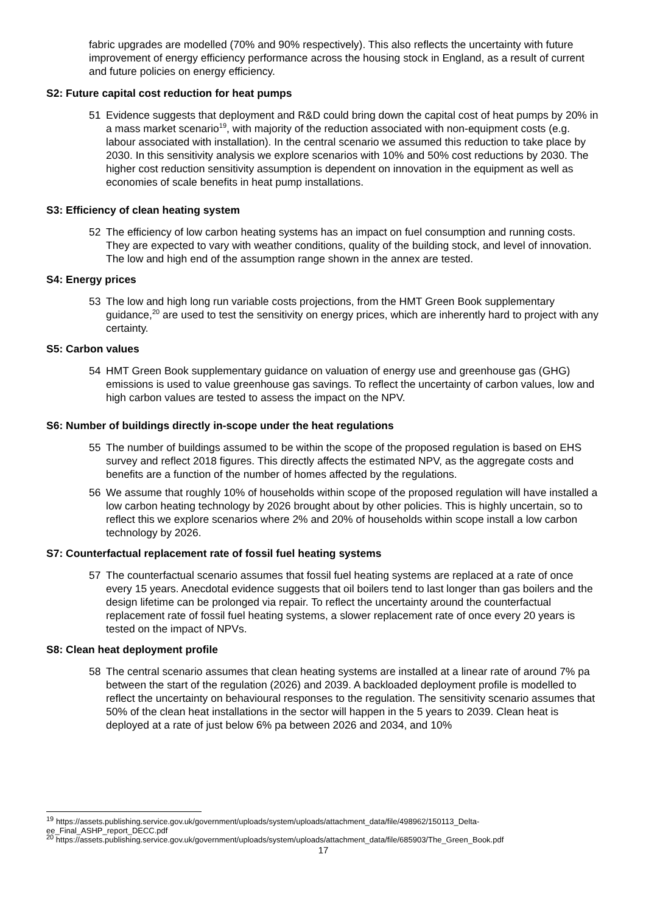fabric upgrades are modelled (70% and 90% respectively). This also reflects the uncertainty with future improvement of energy efficiency performance across the housing stock in England, as a result of current and future policies on energy efficiency.
S2: Future capital cost reduction for heat pumps
51 Evidence suggests that deployment and R&D could bring down the capital cost of heat pumps by 20% in a mass market scenario<sup>19</sup>, with majority of the reduction associated with non-equipment costs (e.g. labour associated with installation). In the central scenario we assumed this reduction to take place by 2030. In this sensitivity analysis we explore scenarios with 10% and 50% cost reductions by 2030. The higher cost reduction sensitivity assumption is dependent on innovation in the equipment as well as economies of scale benefits in heat pump installations.
S3: Efficiency of clean heating system
52 The efficiency of low carbon heating systems has an impact on fuel consumption and running costs. They are expected to vary with weather conditions, quality of the building stock, and level of innovation. The low and high end of the assumption range shown in the annex are tested.
S4: Energy prices
53 The low and high long run variable costs projections, from the HMT Green Book supplementary guidance,<sup>20</sup> are used to test the sensitivity on energy prices, which are inherently hard to project with any certainty.
S5: Carbon values
54 HMT Green Book supplementary guidance on valuation of energy use and greenhouse gas (GHG) emissions is used to value greenhouse gas savings. To reflect the uncertainty of carbon values, low and high carbon values are tested to assess the impact on the NPV.
S6: Number of buildings directly in-scope under the heat regulations
55 The number of buildings assumed to be within the scope of the proposed regulation is based on EHS survey and reflect 2018 figures. This directly affects the estimated NPV, as the aggregate costs and benefits are a function of the number of homes affected by the regulations.
56 We assume that roughly 10% of households within scope of the proposed regulation will have installed a low carbon heating technology by 2026 brought about by other policies. This is highly uncertain, so to reflect this we explore scenarios where 2% and 20% of households within scope install a low carbon technology by 2026.
S7: Counterfactual replacement rate of fossil fuel heating systems
57 The counterfactual scenario assumes that fossil fuel heating systems are replaced at a rate of once every 15 years. Anecdotal evidence suggests that oil boilers tend to last longer than gas boilers and the design lifetime can be prolonged via repair. To reflect the uncertainty around the counterfactual replacement rate of fossil fuel heating systems, a slower replacement rate of once every 20 years is tested on the impact of NPVs.
S8: Clean heat deployment profile
58 The central scenario assumes that clean heating systems are installed at a linear rate of around 7% pa between the start of the regulation (2026) and 2039. A backloaded deployment profile is modelled to reflect the uncertainty on behavioural responses to the regulation. The sensitivity scenario assumes that 50% of the clean heat installations in the sector will happen in the 5 years to 2039. Clean heat is deployed at a rate of just below 6% pa between 2026 and 2034, and 10%
<sup>19</sup> https://assets.publishing.service.gov.uk/government/uploads/system/uploads/attachment_data/file/498962/150113_Delta-ee_Final_ASHP_report_DECC.pdf
<sup>20</sup> https://assets.publishing.service.gov.uk/government/uploads/system/uploads/attachment_data/file/685903/The_Green_Book.pdf
17